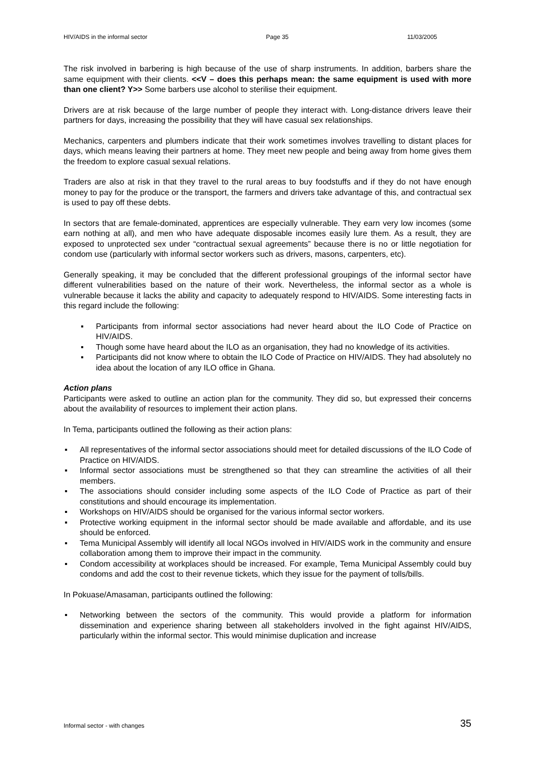HIV/AIDS in the informal sector Page 35 11/03/2005
The risk involved in barbering is high because of the use of sharp instruments. In addition, barbers share the same equipment with their clients. <<V – does this perhaps mean: the same equipment is used with more than one client? Y>> Some barbers use alcohol to sterilise their equipment.
Drivers are at risk because of the large number of people they interact with. Long-distance drivers leave their partners for days, increasing the possibility that they will have casual sex relationships.
Mechanics, carpenters and plumbers indicate that their work sometimes involves travelling to distant places for days, which means leaving their partners at home. They meet new people and being away from home gives them the freedom to explore casual sexual relations.
Traders are also at risk in that they travel to the rural areas to buy foodstuffs and if they do not have enough money to pay for the produce or the transport, the farmers and drivers take advantage of this, and contractual sex is used to pay off these debts.
In sectors that are female-dominated, apprentices are especially vulnerable. They earn very low incomes (some earn nothing at all), and men who have adequate disposable incomes easily lure them. As a result, they are exposed to unprotected sex under “contractual sexual agreements” because there is no or little negotiation for condom use (particularly with informal sector workers such as drivers, masons, carpenters, etc).
Generally speaking, it may be concluded that the different professional groupings of the informal sector have different vulnerabilities based on the nature of their work. Nevertheless, the informal sector as a whole is vulnerable because it lacks the ability and capacity to adequately respond to HIV/AIDS. Some interesting facts in this regard include the following:
▪ Participants from informal sector associations had never heard about the ILO Code of Practice on HIV/AIDS.
▪ Though some have heard about the ILO as an organisation, they had no knowledge of its activities.
▪ Participants did not know where to obtain the ILO Code of Practice on HIV/AIDS. They had absolutely no idea about the location of any ILO office in Ghana.
Action plans
Participants were asked to outline an action plan for the community. They did so, but expressed their concerns about the availability of resources to implement their action plans.
In Tema, participants outlined the following as their action plans:
▪ All representatives of the informal sector associations should meet for detailed discussions of the ILO Code of Practice on HIV/AIDS.
▪ Informal sector associations must be strengthened so that they can streamline the activities of all their members.
▪ The associations should consider including some aspects of the ILO Code of Practice as part of their constitutions and should encourage its implementation.
▪ Workshops on HIV/AIDS should be organised for the various informal sector workers.
▪ Protective working equipment in the informal sector should be made available and affordable, and its use should be enforced.
▪ Tema Municipal Assembly will identify all local NGOs involved in HIV/AIDS work in the community and ensure collaboration among them to improve their impact in the community.
▪ Condom accessibility at workplaces should be increased. For example, Tema Municipal Assembly could buy condoms and add the cost to their revenue tickets, which they issue for the payment of tolls/bills.
In Pokuase/Amasaman, participants outlined the following:
▪ Networking between the sectors of the community. This would provide a platform for information dissemination and experience sharing between all stakeholders involved in the fight against HIV/AIDS, particularly within the informal sector. This would minimise duplication and increase
Informal sector - with changes 35